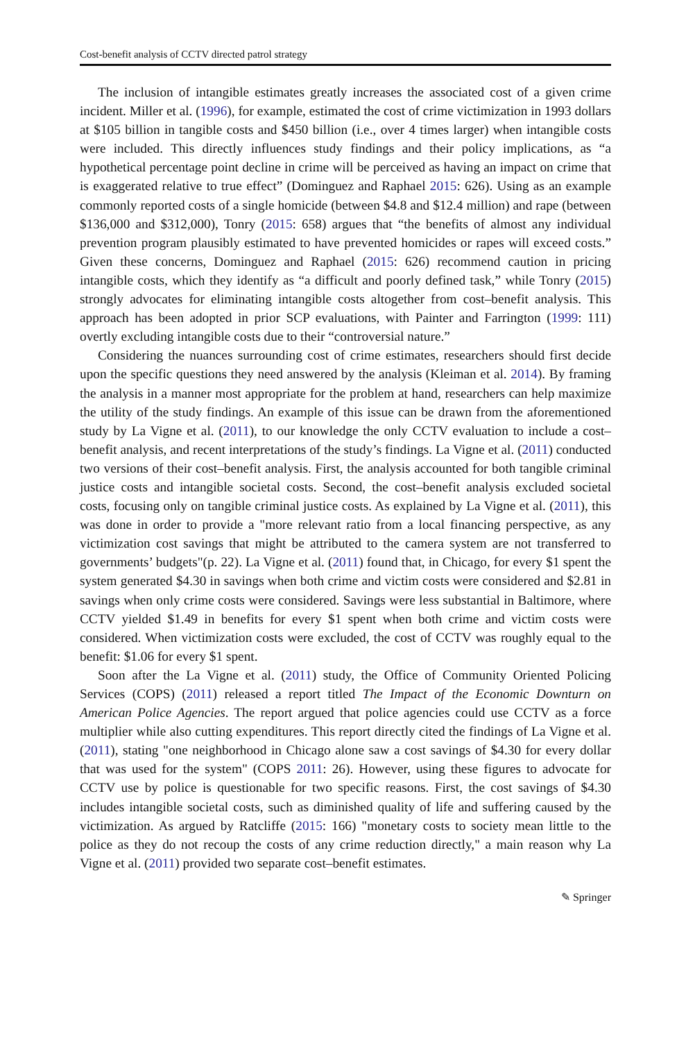Cost-benefit analysis of CCTV directed patrol strategy
The inclusion of intangible estimates greatly increases the associated cost of a given crime incident. Miller et al. (1996), for example, estimated the cost of crime victimization in 1993 dollars at $105 billion in tangible costs and $450 billion (i.e., over 4 times larger) when intangible costs were included. This directly influences study findings and their policy implications, as “a hypothetical percentage point decline in crime will be perceived as having an impact on crime that is exaggerated relative to true effect” (Dominguez and Raphael 2015: 626). Using as an example commonly reported costs of a single homicide (between $4.8 and $12.4 million) and rape (between $136,000 and $312,000), Tonry (2015: 658) argues that “the benefits of almost any individual prevention program plausibly estimated to have prevented homicides or rapes will exceed costs.” Given these concerns, Dominguez and Raphael (2015: 626) recommend caution in pricing intangible costs, which they identify as “a difficult and poorly defined task,” while Tonry (2015) strongly advocates for eliminating intangible costs altogether from cost–benefit analysis. This approach has been adopted in prior SCP evaluations, with Painter and Farrington (1999: 111) overtly excluding intangible costs due to their “controversial nature.”
Considering the nuances surrounding cost of crime estimates, researchers should first decide upon the specific questions they need answered by the analysis (Kleiman et al. 2014). By framing the analysis in a manner most appropriate for the problem at hand, researchers can help maximize the utility of the study findings. An example of this issue can be drawn from the aforementioned study by La Vigne et al. (2011), to our knowledge the only CCTV evaluation to include a cost–benefit analysis, and recent interpretations of the study’s findings. La Vigne et al. (2011) conducted two versions of their cost–benefit analysis. First, the analysis accounted for both tangible criminal justice costs and intangible societal costs. Second, the cost–benefit analysis excluded societal costs, focusing only on tangible criminal justice costs. As explained by La Vigne et al. (2011), this was done in order to provide a "more relevant ratio from a local financing perspective, as any victimization cost savings that might be attributed to the camera system are not transferred to governments’ budgets"(p. 22). La Vigne et al. (2011) found that, in Chicago, for every $1 spent the system generated $4.30 in savings when both crime and victim costs were considered and $2.81 in savings when only crime costs were considered. Savings were less substantial in Baltimore, where CCTV yielded $1.49 in benefits for every $1 spent when both crime and victim costs were considered. When victimization costs were excluded, the cost of CCTV was roughly equal to the benefit: $1.06 for every $1 spent.
Soon after the La Vigne et al. (2011) study, the Office of Community Oriented Policing Services (COPS) (2011) released a report titled The Impact of the Economic Downturn on American Police Agencies. The report argued that police agencies could use CCTV as a force multiplier while also cutting expenditures. This report directly cited the findings of La Vigne et al. (2011), stating "one neighborhood in Chicago alone saw a cost savings of $4.30 for every dollar that was used for the system" (COPS 2011: 26). However, using these figures to advocate for CCTV use by police is questionable for two specific reasons. First, the cost savings of $4.30 includes intangible societal costs, such as diminished quality of life and suffering caused by the victimization. As argued by Ratcliffe (2015: 166) "monetary costs to society mean little to the police as they do not recoup the costs of any crime reduction directly," a main reason why La Vigne et al. (2011) provided two separate cost–benefit estimates.
✎ Springer